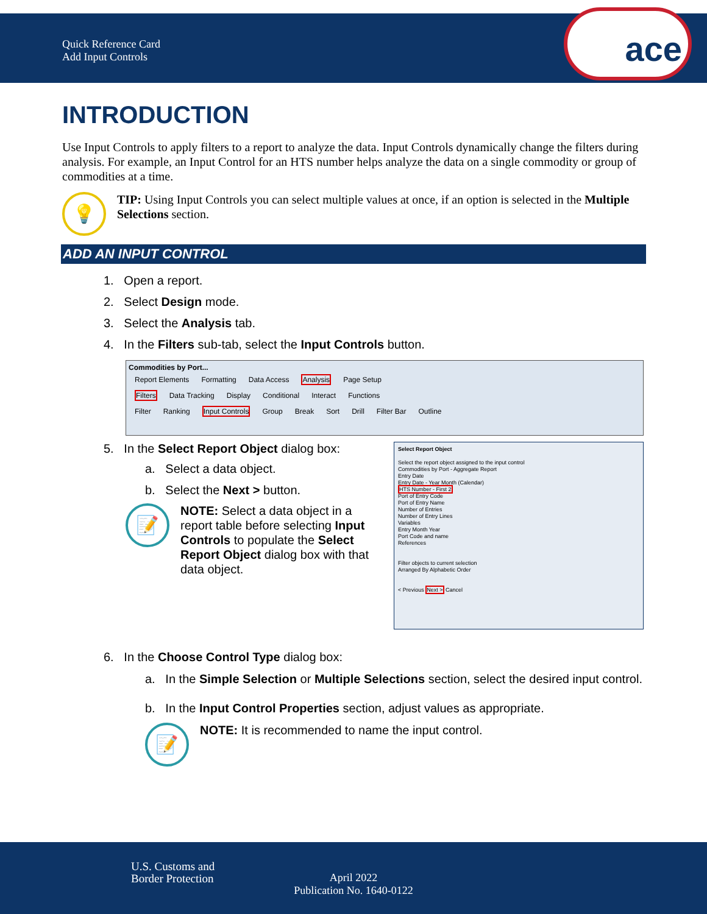Quick Reference Card
Add Input Controls
ace
INTRODUCTION
Use Input Controls to apply filters to a report to analyze the data. Input Controls dynamically change the filters during analysis. For example, an Input Control for an HTS number helps analyze the data on a single commodity or group of commodities at a time.
💡
TIP: Using Input Controls you can select multiple values at once, if an option is selected in the Multiple Selections section.
ADD AN INPUT CONTROL
1. Open a report.
2. Select Design mode.
3. Select the Analysis tab.
4. In the Filters sub-tab, select the Input Controls button.
Commodities by Port...
Report Elements Formatting Data Access Analysis Page Setup
Filters Data Tracking Display Conditional Interact Functions
Filter Ranking Input Controls Group Break Sort Drill Filter Bar Outline
Select Report Object
Select the report object assigned to the input control
Commodities by Port - Aggregate Report
Entry Date
Entry Date - Year Month (Calendar)
HTS Number - First 2
Port of Entry Code
Port of Entry Name
Number of Entries
Number of Entry Lines
Variables
Entry Month Year
Port Code and name
References
Filter objects to current selection
Arranged By Alphabetic Order
< Previous Next > Cancel
5. In the Select Report Object dialog box:
a. Select a data object.
b. Select the Next > button.
📝
NOTE: Select a data object in a report table before selecting Input Controls to populate the Select Report Object dialog box with that data object.
6. In the Choose Control Type dialog box:
a. In the Simple Selection or Multiple Selections section, select the desired input control.
b. In the Input Control Properties section, adjust values as appropriate.
📝
NOTE: It is recommended to name the input control.
U.S. Customs and
Border Protection
April 2022
Publication No. 1640-0122